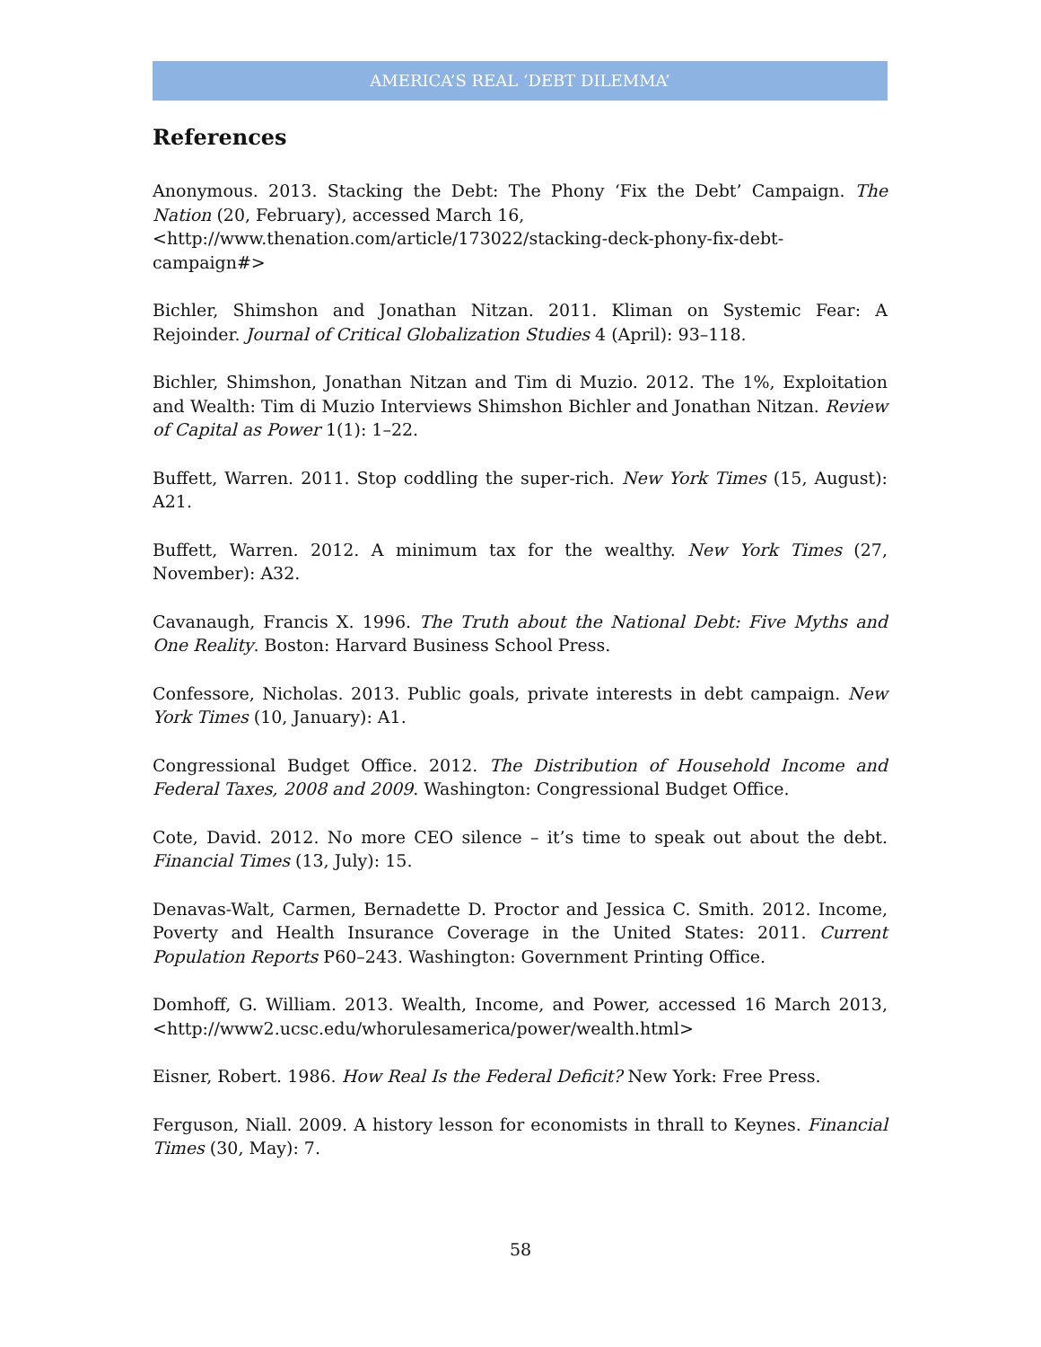AMERICA’S REAL ‘DEBT DILEMMA’
References
Anonymous. 2013. Stacking the Debt: The Phony ‘Fix the Debt’ Campaign. The Nation (20, February), accessed March 16,
<http://www.thenation.com/article/173022/stacking-deck-phony-fix-debt-campaign#>
Bichler, Shimshon and Jonathan Nitzan. 2011. Kliman on Systemic Fear: A Rejoinder. Journal of Critical Globalization Studies 4 (April): 93–118.
Bichler, Shimshon, Jonathan Nitzan and Tim di Muzio. 2012. The 1%, Exploitation and Wealth: Tim di Muzio Interviews Shimshon Bichler and Jonathan Nitzan. Review of Capital as Power 1(1): 1–22.
Buffett, Warren. 2011. Stop coddling the super-rich. New York Times (15, August): A21.
Buffett, Warren. 2012. A minimum tax for the wealthy. New York Times (27, November): A32.
Cavanaugh, Francis X. 1996. The Truth about the National Debt: Five Myths and One Reality. Boston: Harvard Business School Press.
Confessore, Nicholas. 2013. Public goals, private interests in debt campaign. New York Times (10, January): A1.
Congressional Budget Office. 2012. The Distribution of Household Income and Federal Taxes, 2008 and 2009. Washington: Congressional Budget Office.
Cote, David. 2012. No more CEO silence – it’s time to speak out about the debt. Financial Times (13, July): 15.
Denavas-Walt, Carmen, Bernadette D. Proctor and Jessica C. Smith. 2012. Income, Poverty and Health Insurance Coverage in the United States: 2011. Current Population Reports P60–243. Washington: Government Printing Office.
Domhoff, G. William. 2013. Wealth, Income, and Power, accessed 16 March 2013, <http://www2.ucsc.edu/whorulesamerica/power/wealth.html>
Eisner, Robert. 1986. How Real Is the Federal Deficit? New York: Free Press.
Ferguson, Niall. 2009. A history lesson for economists in thrall to Keynes. Financial Times (30, May): 7.
58